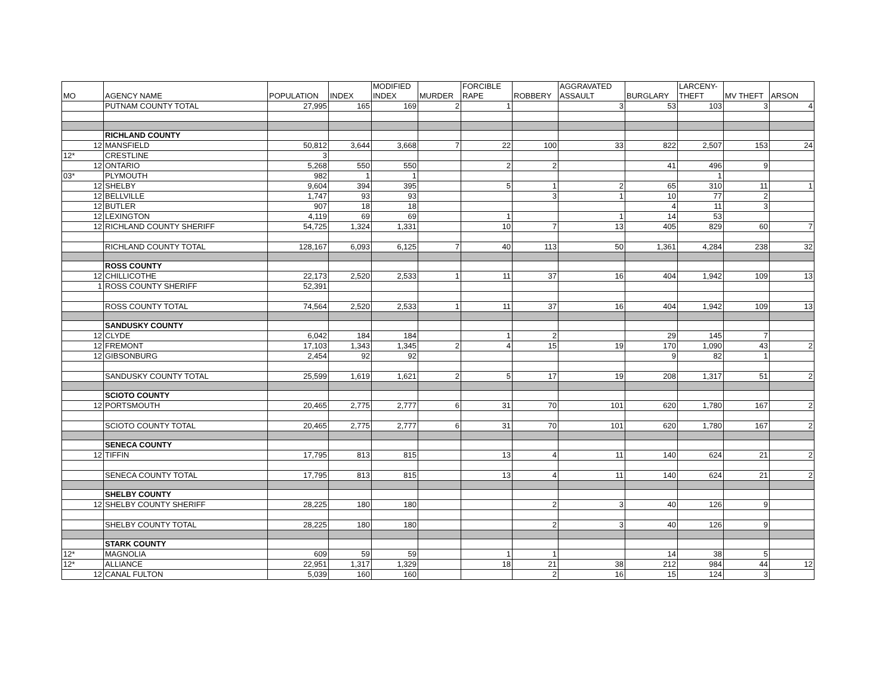| MO | AGENCY NAME | POPULATION | INDEX | MODIFIED INDEX | MURDER | FORCIBLE RAPE | ROBBERY | AGGRAVATED ASSAULT | BURGLARY | LARCENY-THEFT | MV THEFT | ARSON |
| --- | --- | --- | --- | --- | --- | --- | --- | --- | --- | --- | --- | --- |
| | PUTNAM COUNTY TOTAL | 27,995 | 165 | 169 | 2 | 1 | | 3 | 53 | 103 | 3 | 4 |
| | RICHLAND COUNTY | | | | | | | | | | | |
| 12 | MANSFIELD | 50,812 | 3,644 | 3,668 | 7 | 22 | 100 | 33 | 822 | 2,507 | 153 | 24 |
| 12* | CRESTLINE | 3 | | | | | | | | | | |
| 12 | ONTARIO | 5,268 | 550 | 550 | | 2 | 2 | | 41 | 496 | 9 | |
| 03* | PLYMOUTH | 982 | 1 | 1 | | | | | | 1 | | |
| 12 | SHELBY | 9,604 | 394 | 395 | | 5 | 1 | 2 | 65 | 310 | 11 | 1 |
| 12 | BELLVILLE | 1,747 | 93 | 93 | | | 3 | 1 | 10 | 77 | 2 | |
| 12 | BUTLER | 907 | 18 | 18 | | | | | 4 | 11 | 3 | |
| 12 | LEXINGTON | 4,119 | 69 | 69 | | 1 | | 1 | 14 | 53 | | |
| 12 | RICHLAND COUNTY SHERIFF | 54,725 | 1,324 | 1,331 | | 10 | 7 | 13 | 405 | 829 | 60 | 7 |
| | RICHLAND COUNTY TOTAL | 128,167 | 6,093 | 6,125 | 7 | 40 | 113 | 50 | 1,361 | 4,284 | 238 | 32 |
| | ROSS COUNTY | | | | | | | | | | | |
| 12 | CHILLICOTHE | 22,173 | 2,520 | 2,533 | 1 | 11 | 37 | 16 | 404 | 1,942 | 109 | 13 |
| 1 | ROSS COUNTY SHERIFF | 52,391 | | | | | | | | | | |
| | ROSS COUNTY TOTAL | 74,564 | 2,520 | 2,533 | 1 | 11 | 37 | 16 | 404 | 1,942 | 109 | 13 |
| | SANDUSKY COUNTY | | | | | | | | | | | |
| 12 | CLYDE | 6,042 | 184 | 184 | | 1 | 2 | | 29 | 145 | 7 | |
| 12 | FREMONT | 17,103 | 1,343 | 1,345 | 2 | 4 | 15 | 19 | 170 | 1,090 | 43 | 2 |
| 12 | GIBSONBURG | 2,454 | 92 | 92 | | | | | 9 | 82 | 1 | |
| | SANDUSKY COUNTY TOTAL | 25,599 | 1,619 | 1,621 | 2 | 5 | 17 | 19 | 208 | 1,317 | 51 | 2 |
| | SCIOTO COUNTY | | | | | | | | | | | |
| 12 | PORTSMOUTH | 20,465 | 2,775 | 2,777 | 6 | 31 | 70 | 101 | 620 | 1,780 | 167 | 2 |
| | SCIOTO COUNTY TOTAL | 20,465 | 2,775 | 2,777 | 6 | 31 | 70 | 101 | 620 | 1,780 | 167 | 2 |
| | SENECA COUNTY | | | | | | | | | | | |
| 12 | TIFFIN | 17,795 | 813 | 815 | | 13 | 4 | 11 | 140 | 624 | 21 | 2 |
| | SENECA COUNTY TOTAL | 17,795 | 813 | 815 | | 13 | 4 | 11 | 140 | 624 | 21 | 2 |
| | SHELBY COUNTY | | | | | | | | | | | |
| 12 | SHELBY COUNTY SHERIFF | 28,225 | 180 | 180 | | | 2 | 3 | 40 | 126 | 9 | |
| | SHELBY COUNTY TOTAL | 28,225 | 180 | 180 | | | 2 | 3 | 40 | 126 | 9 | |
| | STARK COUNTY | | | | | | | | | | | |
| 12* | MAGNOLIA | 609 | 59 | 59 | | 1 | 1 | | 14 | 38 | 5 | |
| 12* | ALLIANCE | 22,951 | 1,317 | 1,329 | | 18 | 21 | 38 | 212 | 984 | 44 | 12 |
| 12 | CANAL FULTON | 5,039 | 160 | 160 | | | 2 | 16 | 15 | 124 | 3 | |